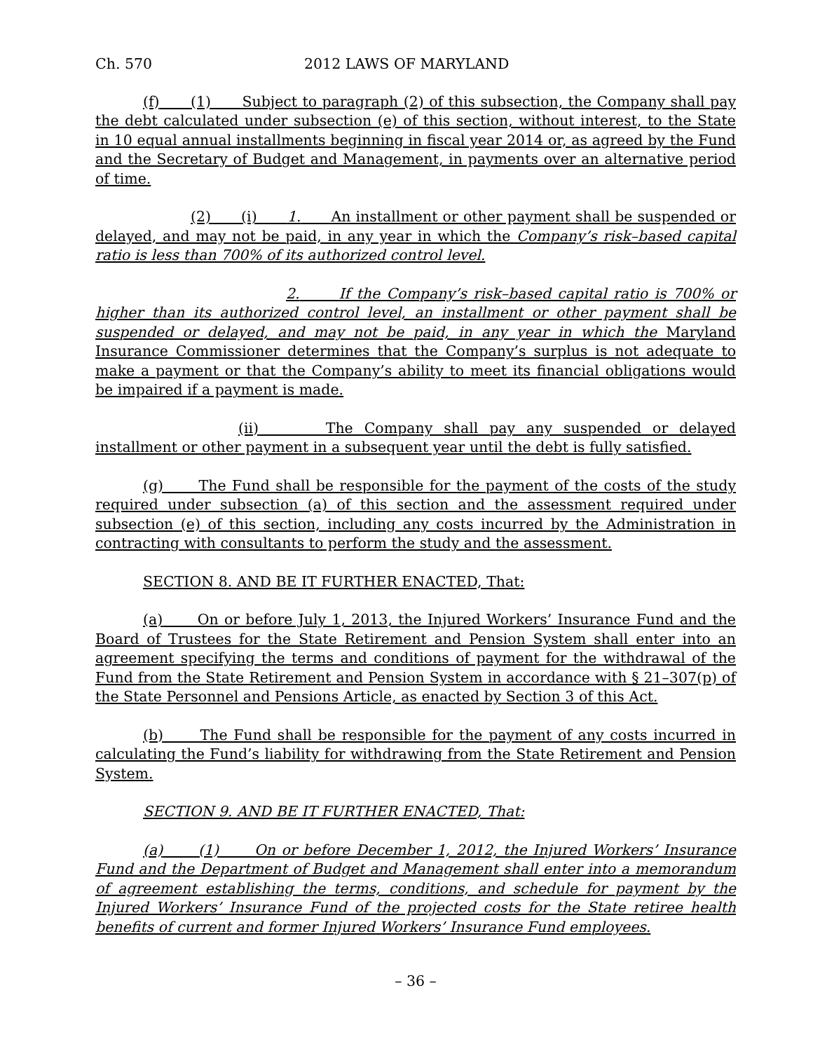Ch. 570 2012 LAWS OF MARYLAND
(f) (1) Subject to paragraph (2) of this subsection, the Company shall pay the debt calculated under subsection (e) of this section, without interest, to the State in 10 equal annual installments beginning in fiscal year 2014 or, as agreed by the Fund and the Secretary of Budget and Management, in payments over an alternative period of time.
(2) (i) 1. An installment or other payment shall be suspended or delayed, and may not be paid, in any year in which the Company’s risk–based capital ratio is less than 700% of its authorized control level.
2. If the Company’s risk–based capital ratio is 700% or higher than its authorized control level, an installment or other payment shall be suspended or delayed, and may not be paid, in any year in which the Maryland Insurance Commissioner determines that the Company’s surplus is not adequate to make a payment or that the Company’s ability to meet its financial obligations would be impaired if a payment is made.
(ii) The Company shall pay any suspended or delayed installment or other payment in a subsequent year until the debt is fully satisfied.
(g) The Fund shall be responsible for the payment of the costs of the study required under subsection (a) of this section and the assessment required under subsection (e) of this section, including any costs incurred by the Administration in contracting with consultants to perform the study and the assessment.
SECTION 8. AND BE IT FURTHER ENACTED, That:
(a) On or before July 1, 2013, the Injured Workers’ Insurance Fund and the Board of Trustees for the State Retirement and Pension System shall enter into an agreement specifying the terms and conditions of payment for the withdrawal of the Fund from the State Retirement and Pension System in accordance with § 21–307(p) of the State Personnel and Pensions Article, as enacted by Section 3 of this Act.
(b) The Fund shall be responsible for the payment of any costs incurred in calculating the Fund’s liability for withdrawing from the State Retirement and Pension System.
SECTION 9. AND BE IT FURTHER ENACTED, That:
(a) (1) On or before December 1, 2012, the Injured Workers’ Insurance Fund and the Department of Budget and Management shall enter into a memorandum of agreement establishing the terms, conditions, and schedule for payment by the Injured Workers’ Insurance Fund of the projected costs for the State retiree health benefits of current and former Injured Workers’ Insurance Fund employees.
– 36 –